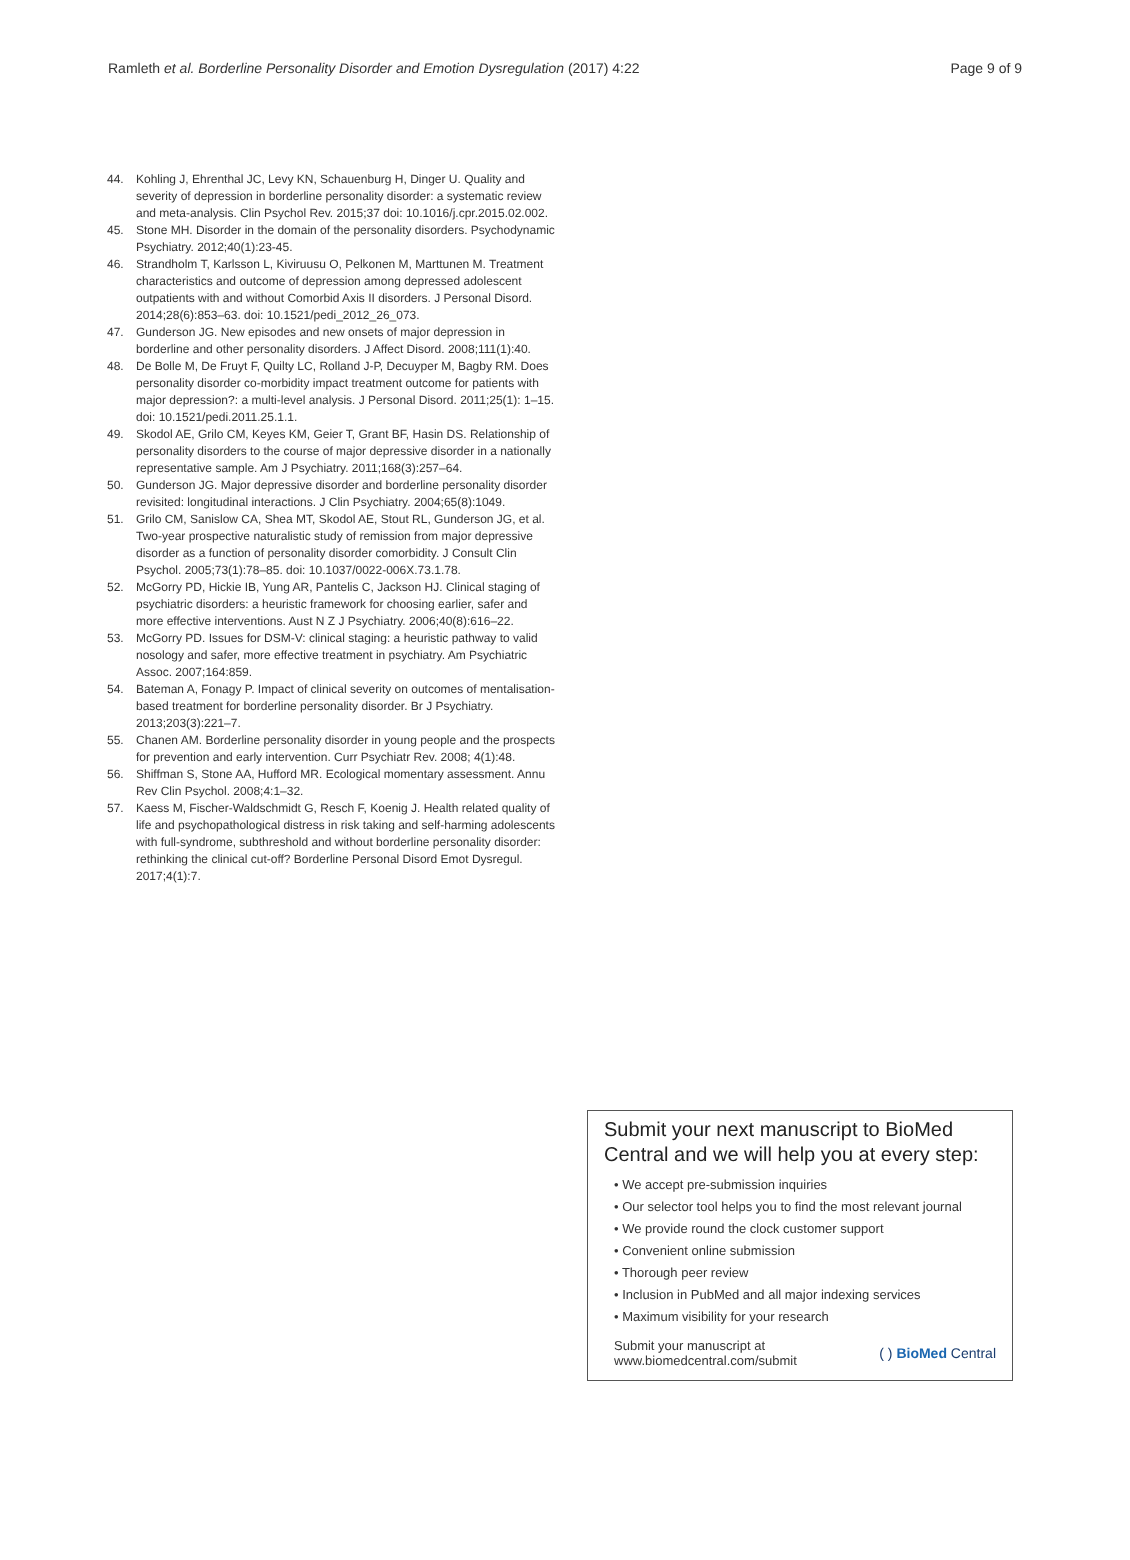Ramleth et al. Borderline Personality Disorder and Emotion Dysregulation (2017) 4:22 Page 9 of 9
44. Kohling J, Ehrenthal JC, Levy KN, Schauenburg H, Dinger U. Quality and severity of depression in borderline personality disorder: a systematic review and meta-analysis. Clin Psychol Rev. 2015;37 doi: 10.1016/j.cpr.2015.02.002.
45. Stone MH. Disorder in the domain of the personality disorders. Psychodynamic Psychiatry. 2012;40(1):23-45.
46. Strandholm T, Karlsson L, Kiviruusu O, Pelkonen M, Marttunen M. Treatment characteristics and outcome of depression among depressed adolescent outpatients with and without Comorbid Axis II disorders. J Personal Disord. 2014;28(6):853–63. doi: 10.1521/pedi_2012_26_073.
47. Gunderson JG. New episodes and new onsets of major depression in borderline and other personality disorders. J Affect Disord. 2008;111(1):40.
48. De Bolle M, De Fruyt F, Quilty LC, Rolland J-P, Decuyper M, Bagby RM. Does personality disorder co-morbidity impact treatment outcome for patients with major depression?: a multi-level analysis. J Personal Disord. 2011;25(1): 1–15. doi: 10.1521/pedi.2011.25.1.1.
49. Skodol AE, Grilo CM, Keyes KM, Geier T, Grant BF, Hasin DS. Relationship of personality disorders to the course of major depressive disorder in a nationally representative sample. Am J Psychiatry. 2011;168(3):257–64.
50. Gunderson JG. Major depressive disorder and borderline personality disorder revisited: longitudinal interactions. J Clin Psychiatry. 2004;65(8):1049.
51. Grilo CM, Sanislow CA, Shea MT, Skodol AE, Stout RL, Gunderson JG, et al. Two-year prospective naturalistic study of remission from major depressive disorder as a function of personality disorder comorbidity. J Consult Clin Psychol. 2005;73(1):78–85. doi: 10.1037/0022-006X.73.1.78.
52. McGorry PD, Hickie IB, Yung AR, Pantelis C, Jackson HJ. Clinical staging of psychiatric disorders: a heuristic framework for choosing earlier, safer and more effective interventions. Aust N Z J Psychiatry. 2006;40(8):616–22.
53. McGorry PD. Issues for DSM-V: clinical staging: a heuristic pathway to valid nosology and safer, more effective treatment in psychiatry. Am Psychiatric Assoc. 2007;164:859.
54. Bateman A, Fonagy P. Impact of clinical severity on outcomes of mentalisation-based treatment for borderline personality disorder. Br J Psychiatry. 2013;203(3):221–7.
55. Chanen AM. Borderline personality disorder in young people and the prospects for prevention and early intervention. Curr Psychiatr Rev. 2008; 4(1):48.
56. Shiffman S, Stone AA, Hufford MR. Ecological momentary assessment. Annu Rev Clin Psychol. 2008;4:1–32.
57. Kaess M, Fischer-Waldschmidt G, Resch F, Koenig J. Health related quality of life and psychopathological distress in risk taking and self-harming adolescents with full-syndrome, subthreshold and without borderline personality disorder: rethinking the clinical cut-off? Borderline Personal Disord Emot Dysregul. 2017;4(1):7.
Submit your next manuscript to BioMed Central and we will help you at every step:
• We accept pre-submission inquiries
• Our selector tool helps you to find the most relevant journal
• We provide round the clock customer support
• Convenient online submission
• Thorough peer review
• Inclusion in PubMed and all major indexing services
• Maximum visibility for your research
Submit your manuscript at
www.biomedcentral.com/submit ( ) BioMed Central